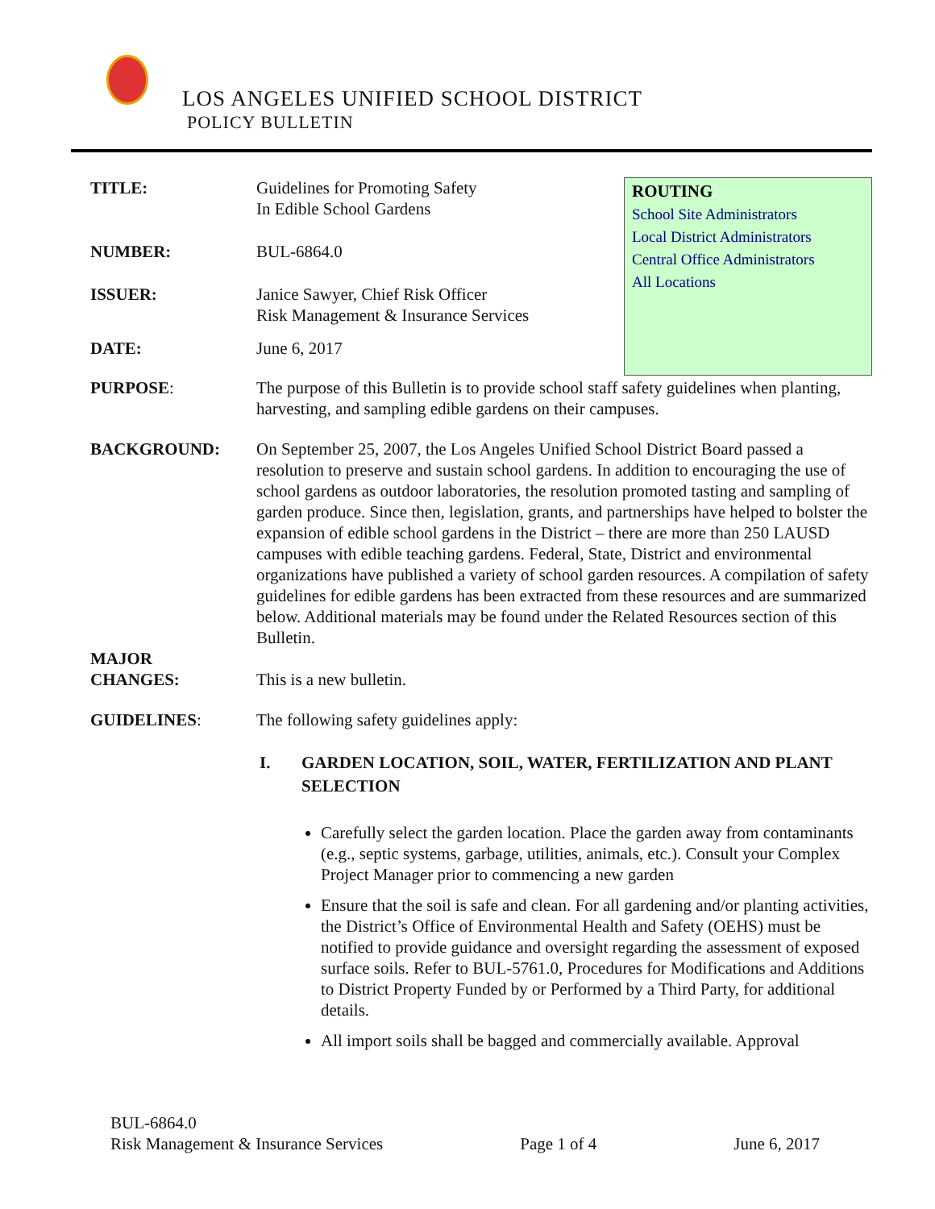LOS ANGELES UNIFIED SCHOOL DISTRICT
POLICY BULLETIN
TITLE: Guidelines for Promoting Safety
In Edible School Gardens
NUMBER: BUL-6864.0
ISSUER: Janice Sawyer, Chief Risk Officer
Risk Management & Insurance Services
DATE: June 6, 2017
ROUTING
School Site Administrators
Local District Administrators
Central Office Administrators
All Locations
PURPOSE: The purpose of this Bulletin is to provide school staff safety guidelines when planting, harvesting, and sampling edible gardens on their campuses.
BACKGROUND: On September 25, 2007, the Los Angeles Unified School District Board passed a resolution to preserve and sustain school gardens. In addition to encouraging the use of school gardens as outdoor laboratories, the resolution promoted tasting and sampling of garden produce. Since then, legislation, grants, and partnerships have helped to bolster the expansion of edible school gardens in the District – there are more than 250 LAUSD campuses with edible teaching gardens. Federal, State, District and environmental organizations have published a variety of school garden resources. A compilation of safety guidelines for edible gardens has been extracted from these resources and are summarized below. Additional materials may be found under the Related Resources section of this Bulletin.
MAJOR
CHANGES:
This is a new bulletin.
GUIDELINES: The following safety guidelines apply:
I. GARDEN LOCATION, SOIL, WATER, FERTILIZATION AND PLANT SELECTION
Carefully select the garden location. Place the garden away from contaminants (e.g., septic systems, garbage, utilities, animals, etc.). Consult your Complex Project Manager prior to commencing a new garden
Ensure that the soil is safe and clean. For all gardening and/or planting activities, the District’s Office of Environmental Health and Safety (OEHS) must be notified to provide guidance and oversight regarding the assessment of exposed surface soils. Refer to BUL-5761.0, Procedures for Modifications and Additions to District Property Funded by or Performed by a Third Party, for additional details.
All import soils shall be bagged and commercially available. Approval
BUL-6864.0
Risk Management & Insurance Services Page 1 of 4 June 6, 2017